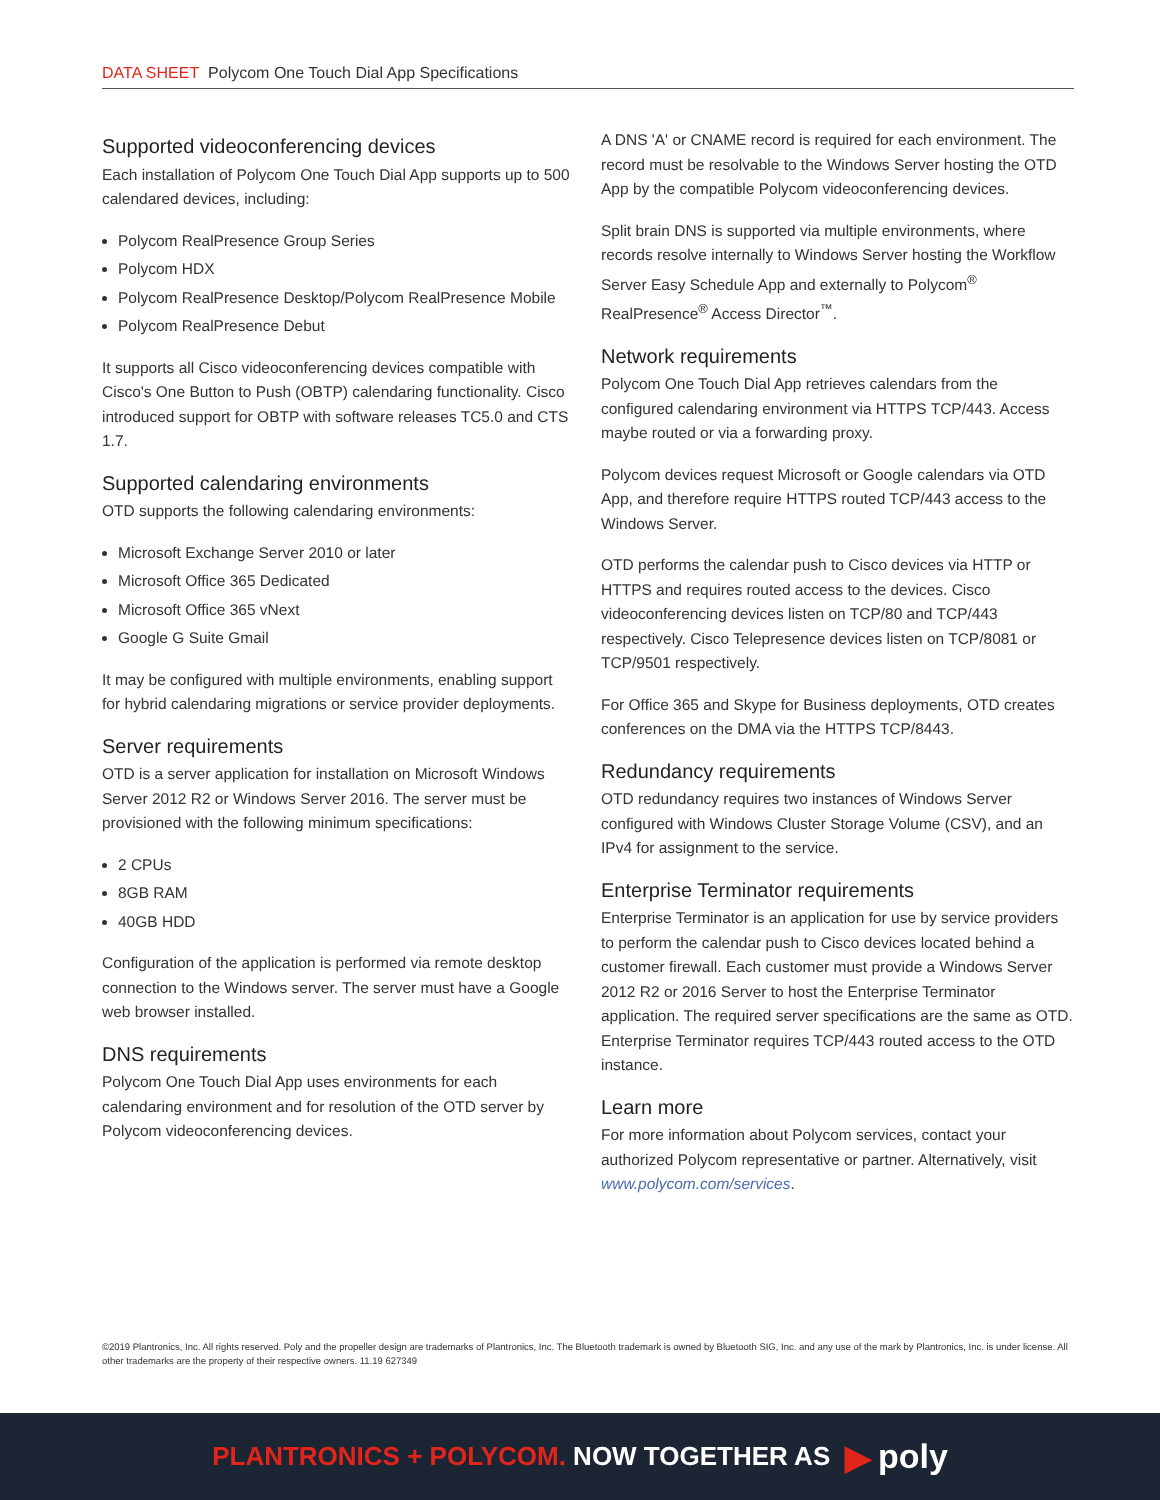DATA SHEET Polycom One Touch Dial App Specifications
Supported videoconferencing devices
Each installation of Polycom One Touch Dial App supports up to 500 calendared devices, including:
Polycom RealPresence Group Series
Polycom HDX
Polycom RealPresence Desktop/Polycom RealPresence Mobile
Polycom RealPresence Debut
It supports all Cisco videoconferencing devices compatible with Cisco's One Button to Push (OBTP) calendaring functionality. Cisco introduced support for OBTP with software releases TC5.0 and CTS 1.7.
Supported calendaring environments
OTD supports the following calendaring environments:
Microsoft Exchange Server 2010 or later
Microsoft Office 365 Dedicated
Microsoft Office 365 vNext
Google G Suite Gmail
It may be configured with multiple environments, enabling support for hybrid calendaring migrations or service provider deployments.
Server requirements
OTD is a server application for installation on Microsoft Windows Server 2012 R2 or Windows Server 2016. The server must be provisioned with the following minimum specifications:
2 CPUs
8GB RAM
40GB HDD
Configuration of the application is performed via remote desktop connection to the Windows server. The server must have a Google web browser installed.
DNS requirements
Polycom One Touch Dial App uses environments for each calendaring environment and for resolution of the OTD server by Polycom videoconferencing devices.
A DNS 'A' or CNAME record is required for each environment. The record must be resolvable to the Windows Server hosting the OTD App by the compatible Polycom videoconferencing devices.
Split brain DNS is supported via multiple environments, where records resolve internally to Windows Server hosting the Workflow Server Easy Schedule App and externally to Polycom<sup>®</sup> RealPresence<sup>®</sup> Access Director<sup>™</sup>.
Network requirements
Polycom One Touch Dial App retrieves calendars from the configured calendaring environment via HTTPS TCP/443. Access maybe routed or via a forwarding proxy.
Polycom devices request Microsoft or Google calendars via OTD App, and therefore require HTTPS routed TCP/443 access to the Windows Server.
OTD performs the calendar push to Cisco devices via HTTP or HTTPS and requires routed access to the devices. Cisco videoconferencing devices listen on TCP/80 and TCP/443 respectively. Cisco Telepresence devices listen on TCP/8081 or TCP/9501 respectively.
For Office 365 and Skype for Business deployments, OTD creates conferences on the DMA via the HTTPS TCP/8443.
Redundancy requirements
OTD redundancy requires two instances of Windows Server configured with Windows Cluster Storage Volume (CSV), and an IPv4 for assignment to the service.
Enterprise Terminator requirements
Enterprise Terminator is an application for use by service providers to perform the calendar push to Cisco devices located behind a customer firewall. Each customer must provide a Windows Server 2012 R2 or 2016 Server to host the Enterprise Terminator application. The required server specifications are the same as OTD. Enterprise Terminator requires TCP/443 routed access to the OTD instance.
Learn more
For more information about Polycom services, contact your authorized Polycom representative or partner. Alternatively, visit www.polycom.com/services.
©2019 Plantronics, Inc. All rights reserved. Poly and the propeller design are trademarks of Plantronics, Inc. The Bluetooth trademark is owned by Bluetooth SIG, Inc. and any use of the mark by Plantronics, Inc. is under license. All other trademarks are the property of their respective owners. 11.19 627349
PLANTRONICS + POLYCOM. NOW TOGETHER AS ▶ poly